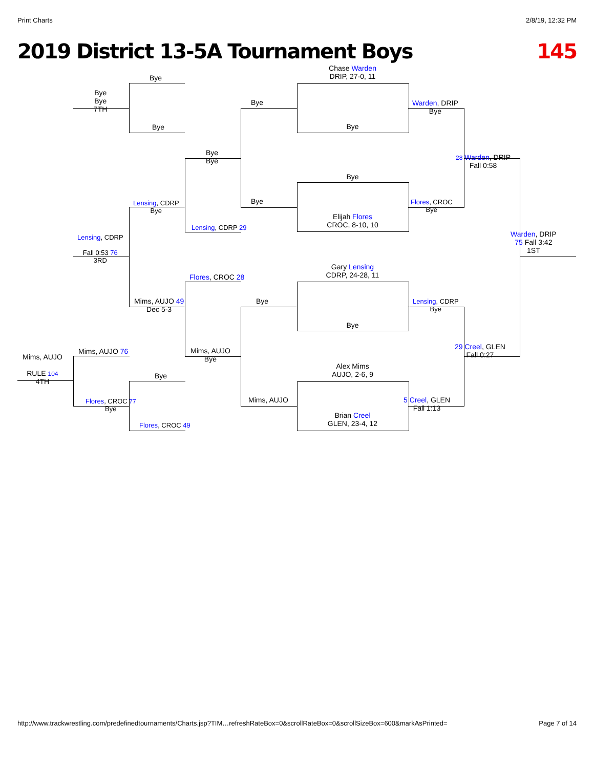Print Charts 2/8/19, 12:32 PM
2019 District 13-5A Tournament Boys 145
Chase Warden
DRIP, 27-0, 11
Bye
Bye
Elijah Flores
CROC, 8-10, 10
Gary Lensing
CDRP, 24-28, 11
Bye
Alex Mims
AUJO, 2-6, 9
Brian Creel
GLEN, 23-4, 12
Bye
Bye
Bye
Mims, AUJO
Warden, DRIP
Bye
Flores, CROC
Bye
Lensing, CDRP
Bye
29 Creel, GLEN
Fall 0:27
28 Warden, DRIP
Fall 0:58
5 Creel, GLEN
Fall 1:13
Warden, DRIP
75 Fall 3:42
1ST
Bye
Bye
Bye
Bye
7TH
Bye
Bye
Lensing, CDRP
Bye
Lensing, CDRP 29
Lensing, CDRP
Fall 0:53 76
3RD
Flores, CROC 28
Mims, AUJO 49
Dec 5-3
Mims, AUJO
Bye
Mims, AUJO 76
Mims, AUJO
RULE 104
4TH
Bye
Flores, CROC 77
Bye
Flores, CROC 49
http://www.trackwrestling.com/predefinedtournaments/Charts.jsp?TIM…refreshRateBox=0&scrollRateBox=0&scrollSizeBox=600&markAsPrinted= Page 7 of 14